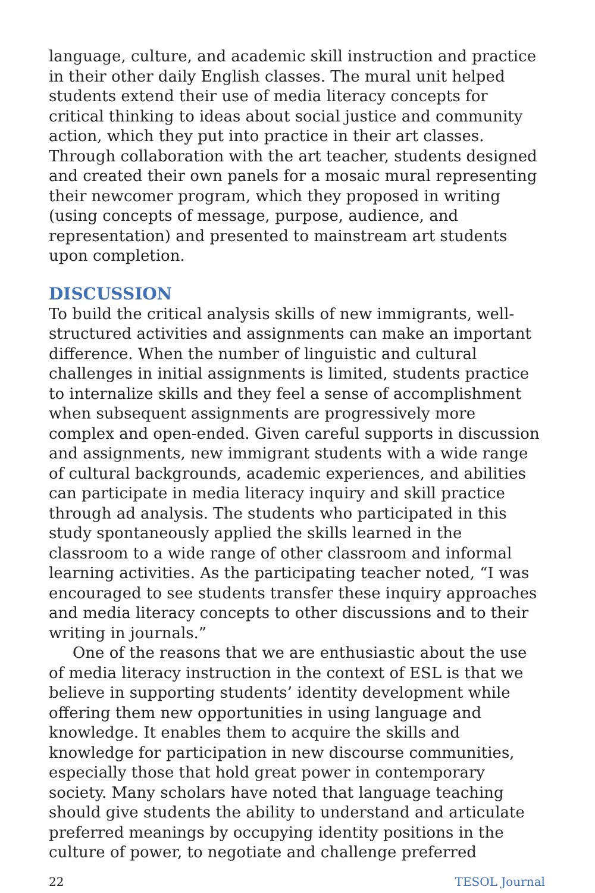language, culture, and academic skill instruction and practice in their other daily English classes. The mural unit helped students extend their use of media literacy concepts for critical thinking to ideas about social justice and community action, which they put into practice in their art classes. Through collaboration with the art teacher, students designed and created their own panels for a mosaic mural representing their newcomer program, which they proposed in writing (using concepts of message, purpose, audience, and representation) and presented to mainstream art students upon completion.
DISCUSSION
To build the critical analysis skills of new immigrants, well-structured activities and assignments can make an important difference. When the number of linguistic and cultural challenges in initial assignments is limited, students practice to internalize skills and they feel a sense of accomplishment when subsequent assignments are progressively more complex and open-ended. Given careful supports in discussion and assignments, new immigrant students with a wide range of cultural backgrounds, academic experiences, and abilities can participate in media literacy inquiry and skill practice through ad analysis. The students who participated in this study spontaneously applied the skills learned in the classroom to a wide range of other classroom and informal learning activities. As the participating teacher noted, “I was encouraged to see students transfer these inquiry approaches and media literacy concepts to other discussions and to their writing in journals.”
One of the reasons that we are enthusiastic about the use of media literacy instruction in the context of ESL is that we believe in supporting students’ identity development while offering them new opportunities in using language and knowledge. It enables them to acquire the skills and knowledge for participation in new discourse communities, especially those that hold great power in contemporary society. Many scholars have noted that language teaching should give students the ability to understand and articulate preferred meanings by occupying identity positions in the culture of power, to negotiate and challenge preferred
22 TESOL Journal